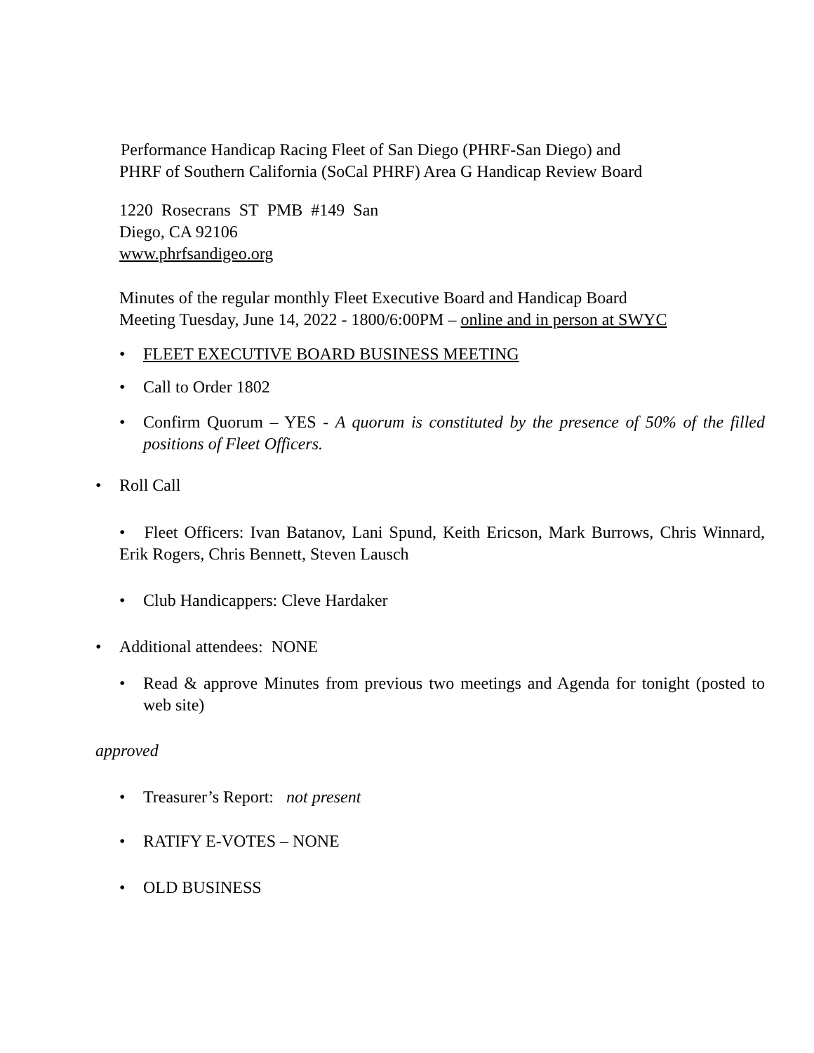Performance Handicap Racing Fleet of San Diego (PHRF-San Diego) and
PHRF of Southern California (SoCal PHRF) Area G Handicap Review Board
1220 Rosecrans ST PMB #149 San
Diego, CA 92106
www.phrfsandigeo.org
Minutes of the regular monthly Fleet Executive Board and Handicap Board
Meeting Tuesday, June 14, 2022 - 1800/6:00PM – online and in person at SWYC
• FLEET EXECUTIVE BOARD BUSINESS MEETING
• Call to Order 1802
• Confirm Quorum – YES - A quorum is constituted by the presence of 50% of the filled positions of Fleet Officers.
• Roll Call
• Fleet Officers: Ivan Batanov, Lani Spund, Keith Ericson, Mark Burrows, Chris Winnard, Erik Rogers, Chris Bennett, Steven Lausch
• Club Handicappers: Cleve Hardaker
• Additional attendees: NONE
• Read & approve Minutes from previous two meetings and Agenda for tonight (posted to web site)
approved
• Treasurer’s Report: not present
• RATIFY E-VOTES – NONE
• OLD BUSINESS